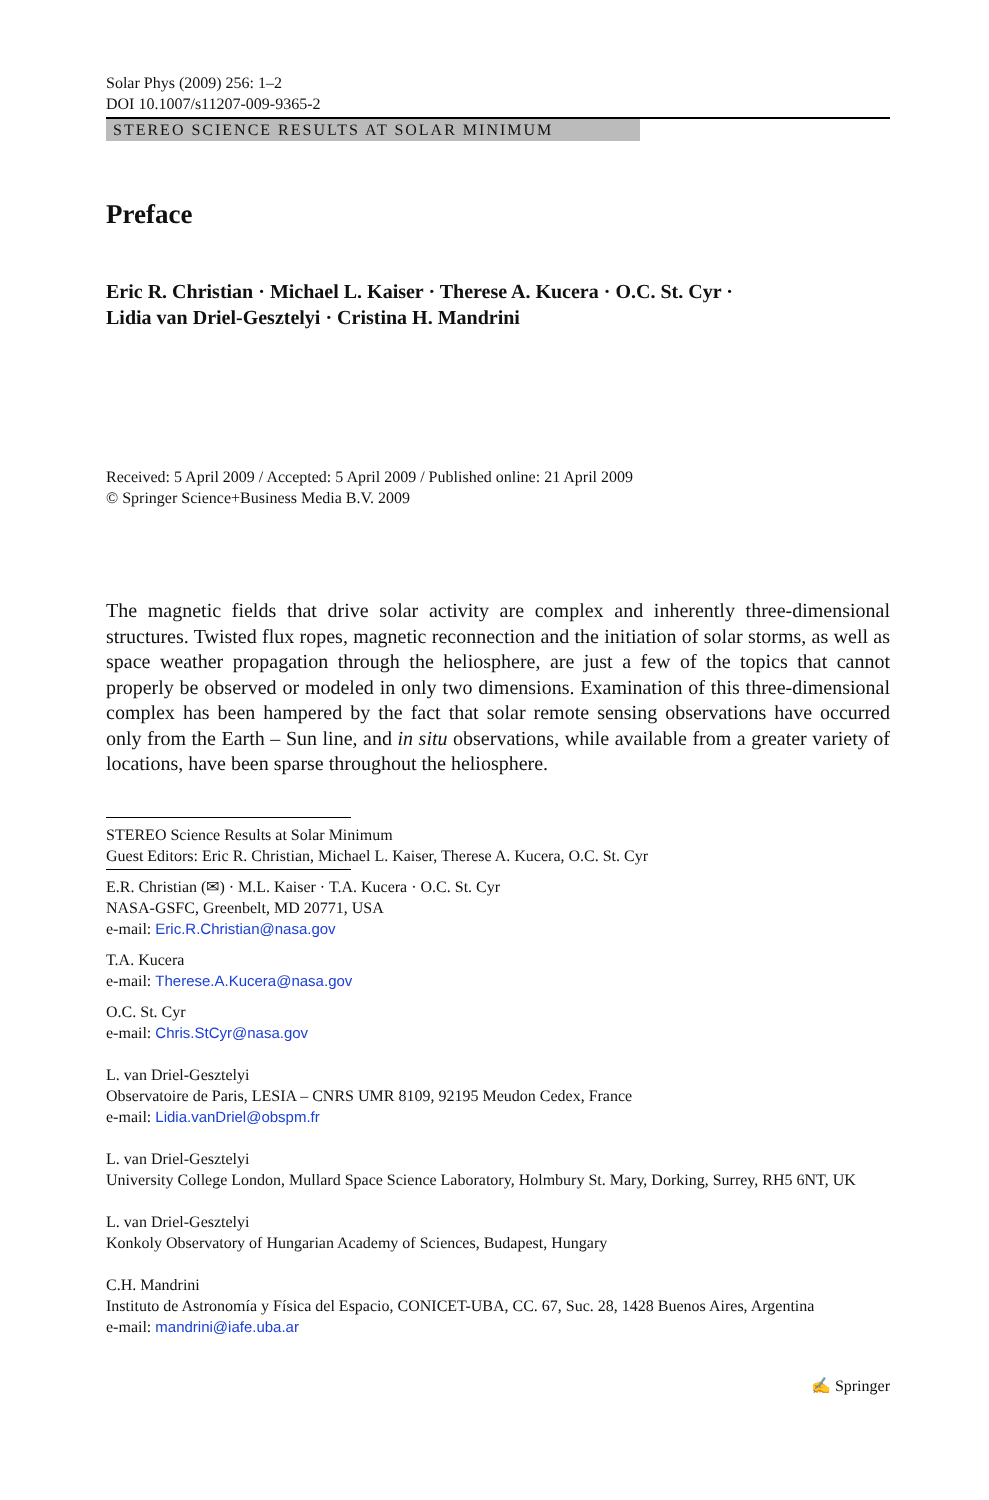Solar Phys (2009) 256: 1–2
DOI 10.1007/s11207-009-9365-2
STEREO SCIENCE RESULTS AT SOLAR MINIMUM
Preface
Eric R. Christian · Michael L. Kaiser · Therese A. Kucera · O.C. St. Cyr ·
Lidia van Driel-Gesztelyi · Cristina H. Mandrini
Received: 5 April 2009 / Accepted: 5 April 2009 / Published online: 21 April 2009
© Springer Science+Business Media B.V. 2009
The magnetic fields that drive solar activity are complex and inherently three-dimensional structures. Twisted flux ropes, magnetic reconnection and the initiation of solar storms, as well as space weather propagation through the heliosphere, are just a few of the topics that cannot properly be observed or modeled in only two dimensions. Examination of this three-dimensional complex has been hampered by the fact that solar remote sensing observations have occurred only from the Earth – Sun line, and in situ observations, while available from a greater variety of locations, have been sparse throughout the heliosphere.
STEREO Science Results at Solar Minimum
Guest Editors: Eric R. Christian, Michael L. Kaiser, Therese A. Kucera, O.C. St. Cyr
E.R. Christian (✉) · M.L. Kaiser · T.A. Kucera · O.C. St. Cyr
NASA-GSFC, Greenbelt, MD 20771, USA
e-mail: Eric.R.Christian@nasa.gov
T.A. Kucera
e-mail: Therese.A.Kucera@nasa.gov
O.C. St. Cyr
e-mail: Chris.StCyr@nasa.gov
L. van Driel-Gesztelyi
Observatoire de Paris, LESIA – CNRS UMR 8109, 92195 Meudon Cedex, France
e-mail: Lidia.vanDriel@obspm.fr
L. van Driel-Gesztelyi
University College London, Mullard Space Science Laboratory, Holmbury St. Mary, Dorking, Surrey, RH5 6NT, UK
L. van Driel-Gesztelyi
Konkoly Observatory of Hungarian Academy of Sciences, Budapest, Hungary
C.H. Mandrini
Instituto de Astronomía y Física del Espacio, CONICET-UBA, CC. 67, Suc. 28, 1428 Buenos Aires, Argentina
e-mail: mandrini@iafe.uba.ar
✍ Springer